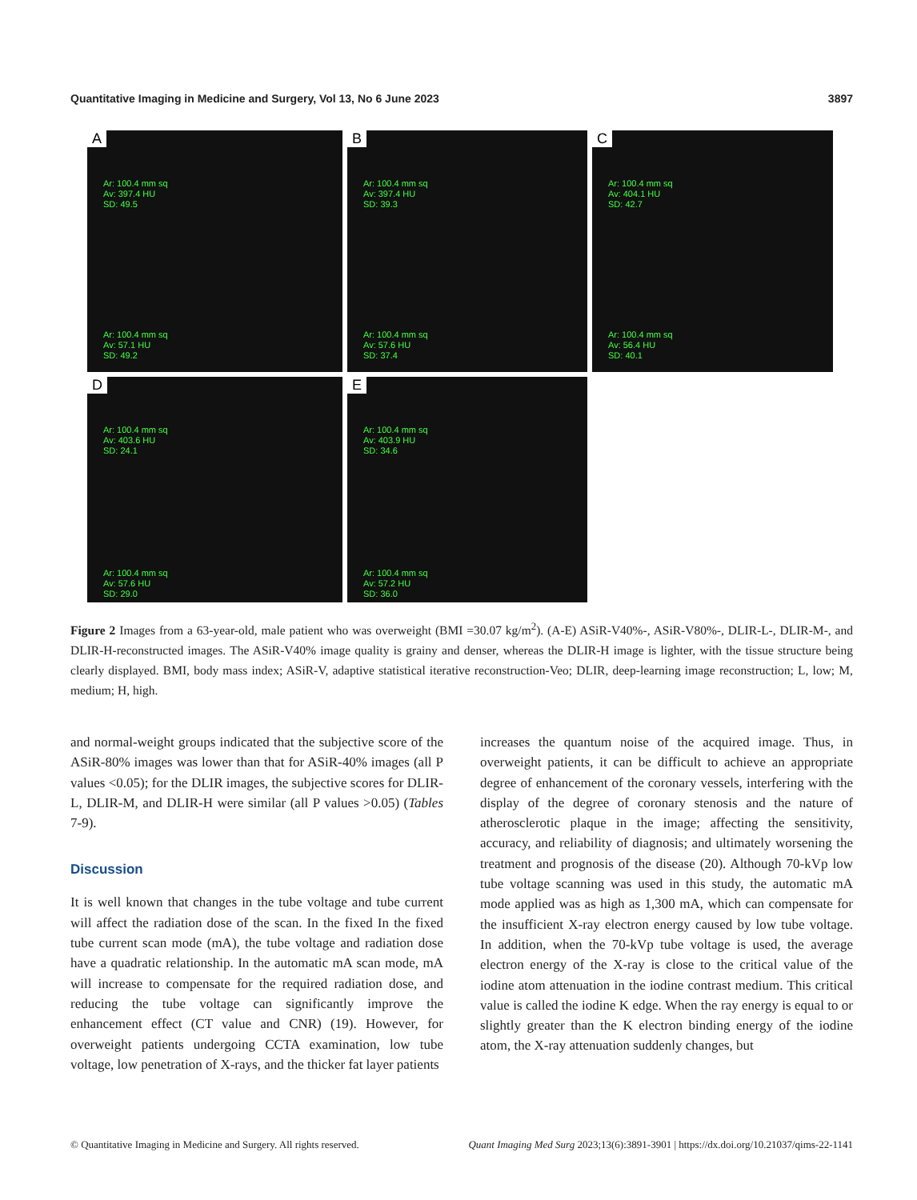Quantitative Imaging in Medicine and Surgery, Vol 13, No 6 June 2023 3897
A
Ar: 100.4 mm sq
Av: 397.4 HU
SD: 49.5
Ar: 100.4 mm sq
Av: 57.1 HU
SD: 49.2
B
Ar: 100.4 mm sq
Av: 397.4 HU
SD: 39.3
Ar: 100.4 mm sq
Av: 57.6 HU
SD: 37.4
C
Ar: 100.4 mm sq
Av: 404.1 HU
SD: 42.7
Ar: 100.4 mm sq
Av: 56.4 HU
SD: 40.1
D
Ar: 100.4 mm sq
Av: 403.6 HU
SD: 24.1
Ar: 100.4 mm sq
Av: 57.6 HU
SD: 29.0
E
Ar: 100.4 mm sq
Av: 403.9 HU
SD: 34.6
Ar: 100.4 mm sq
Av: 57.2 HU
SD: 36.0
Figure 2 Images from a 63-year-old, male patient who was overweight (BMI =30.07 kg/m<sup>2</sup>). (A-E) ASiR-V40%-, ASiR-V80%-, DLIR-L-, DLIR-M-, and DLIR-H-reconstructed images. The ASiR-V40% image quality is grainy and denser, whereas the DLIR-H image is lighter, with the tissue structure being clearly displayed. BMI, body mass index; ASiR-V, adaptive statistical iterative reconstruction-Veo; DLIR, deep-learning image reconstruction; L, low; M, medium; H, high.
and normal-weight groups indicated that the subjective score of the ASiR-80% images was lower than that for ASiR-40% images (all P values <0.05); for the DLIR images, the subjective scores for DLIR-L, DLIR-M, and DLIR-H were similar (all P values >0.05) (Tables 7-9).
Discussion
It is well known that changes in the tube voltage and tube current will affect the radiation dose of the scan. In the fixed In the fixed tube current scan mode (mA), the tube voltage and radiation dose have a quadratic relationship. In the automatic mA scan mode, mA will increase to compensate for the required radiation dose, and reducing the tube voltage can significantly improve the enhancement effect (CT value and CNR) (19). However, for overweight patients undergoing CCTA examination, low tube voltage, low penetration of X-rays, and the thicker fat layer patients
increases the quantum noise of the acquired image. Thus, in overweight patients, it can be difficult to achieve an appropriate degree of enhancement of the coronary vessels, interfering with the display of the degree of coronary stenosis and the nature of atherosclerotic plaque in the image; affecting the sensitivity, accuracy, and reliability of diagnosis; and ultimately worsening the treatment and prognosis of the disease (20). Although 70-kVp low tube voltage scanning was used in this study, the automatic mA mode applied was as high as 1,300 mA, which can compensate for the insufficient X-ray electron energy caused by low tube voltage. In addition, when the 70-kVp tube voltage is used, the average electron energy of the X-ray is close to the critical value of the iodine atom attenuation in the iodine contrast medium. This critical value is called the iodine K edge. When the ray energy is equal to or slightly greater than the K electron binding energy of the iodine atom, the X-ray attenuation suddenly changes, but
© Quantitative Imaging in Medicine and Surgery. All rights reserved. Quant Imaging Med Surg 2023;13(6):3891-3901 | https://dx.doi.org/10.21037/qims-22-1141